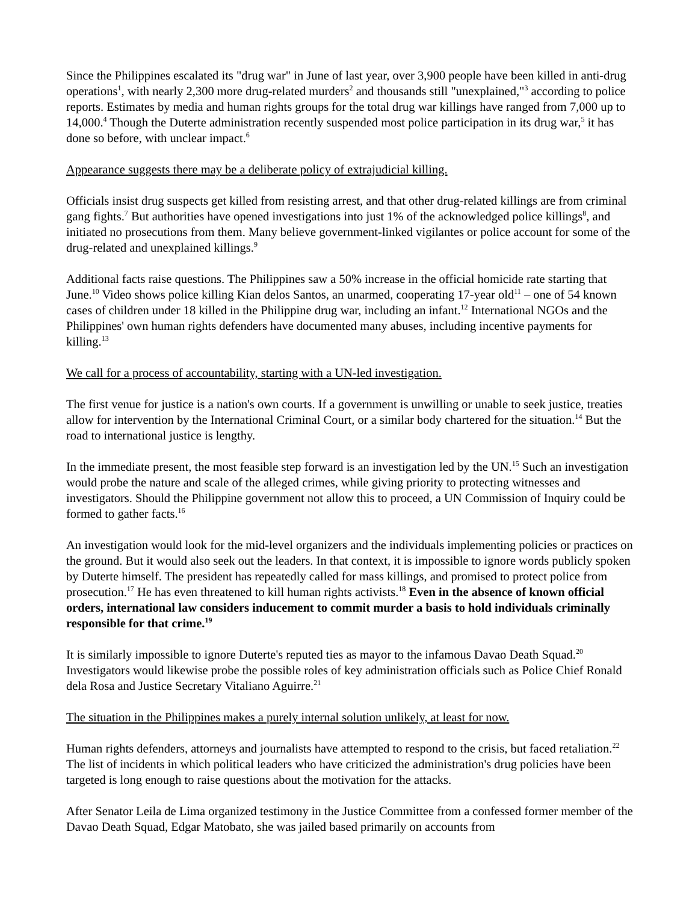Since the Philippines escalated its "drug war" in June of last year, over 3,900 people have been killed in anti-drug operations<sup>1</sup>, with nearly 2,300 more drug-related murders<sup>2</sup> and thousands still "unexplained,"<sup>3</sup> according to police reports. Estimates by media and human rights groups for the total drug war killings have ranged from 7,000 up to 14,000.<sup>4</sup> Though the Duterte administration recently suspended most police participation in its drug war,<sup>5</sup> it has done so before, with unclear impact.<sup>6</sup>
Appearance suggests there may be a deliberate policy of extrajudicial killing.
Officials insist drug suspects get killed from resisting arrest, and that other drug-related killings are from criminal gang fights.<sup>7</sup> But authorities have opened investigations into just 1% of the acknowledged police killings<sup>8</sup>, and initiated no prosecutions from them. Many believe government-linked vigilantes or police account for some of the drug-related and unexplained killings.<sup>9</sup>
Additional facts raise questions. The Philippines saw a 50% increase in the official homicide rate starting that June.<sup>10</sup> Video shows police killing Kian delos Santos, an unarmed, cooperating 17-year old<sup>11</sup> – one of 54 known cases of children under 18 killed in the Philippine drug war, including an infant.<sup>12</sup> International NGOs and the Philippines' own human rights defenders have documented many abuses, including incentive payments for killing.<sup>13</sup>
We call for a process of accountability, starting with a UN-led investigation.
The first venue for justice is a nation's own courts. If a government is unwilling or unable to seek justice, treaties allow for intervention by the International Criminal Court, or a similar body chartered for the situation.<sup>14</sup> But the road to international justice is lengthy.
In the immediate present, the most feasible step forward is an investigation led by the UN.<sup>15</sup> Such an investigation would probe the nature and scale of the alleged crimes, while giving priority to protecting witnesses and investigators. Should the Philippine government not allow this to proceed, a UN Commission of Inquiry could be formed to gather facts.<sup>16</sup>
An investigation would look for the mid-level organizers and the individuals implementing policies or practices on the ground. But it would also seek out the leaders. In that context, it is impossible to ignore words publicly spoken by Duterte himself. The president has repeatedly called for mass killings, and promised to protect police from prosecution.<sup>17</sup> He has even threatened to kill human rights activists.<sup>18</sup> Even in the absence of known official orders, international law considers inducement to commit murder a basis to hold individuals criminally responsible for that crime.<sup>19</sup>
It is similarly impossible to ignore Duterte's reputed ties as mayor to the infamous Davao Death Squad.<sup>20</sup> Investigators would likewise probe the possible roles of key administration officials such as Police Chief Ronald dela Rosa and Justice Secretary Vitaliano Aguirre.<sup>21</sup>
The situation in the Philippines makes a purely internal solution unlikely, at least for now.
Human rights defenders, attorneys and journalists have attempted to respond to the crisis, but faced retaliation.<sup>22</sup> The list of incidents in which political leaders who have criticized the administration's drug policies have been targeted is long enough to raise questions about the motivation for the attacks.
After Senator Leila de Lima organized testimony in the Justice Committee from a confessed former member of the Davao Death Squad, Edgar Matobato, she was jailed based primarily on accounts from